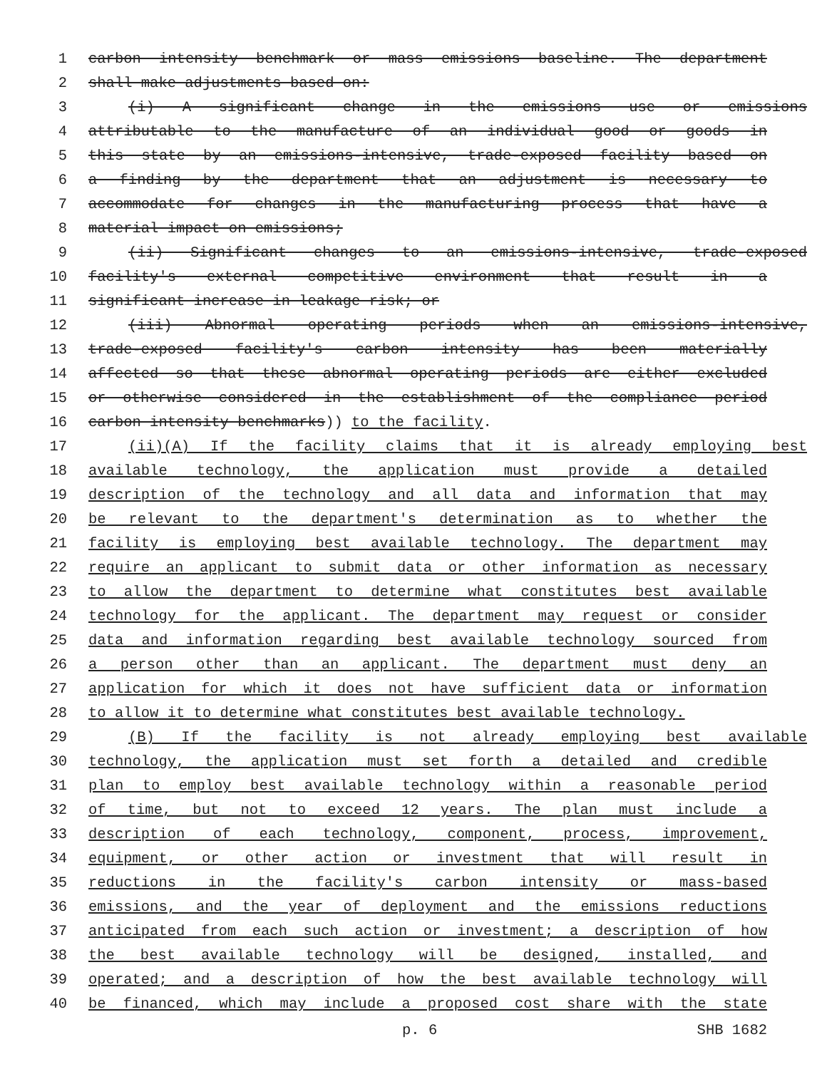1 carbon intensity benchmark or mass emissions baseline. The department
2 shall make adjustments based on:
3 (i) A significant change in the emissions use or emissions
4 attributable to the manufacture of an individual good or goods in
5 this state by an emissions-intensive, trade-exposed facility based on
6 a finding by the department that an adjustment is necessary to
7 accommodate for changes in the manufacturing process that have a
8 material impact on emissions;
9 (ii) Significant changes to an emissions-intensive, trade-exposed
10 facility's external competitive environment that result in a
11 significant increase in leakage risk; or
12 (iii) Abnormal operating periods when an emissions-intensive,
13 trade-exposed facility's carbon intensity has been materially
14 affected so that these abnormal operating periods are either excluded
15 or otherwise considered in the establishment of the compliance period
16 carbon intensity benchmarks)) to the facility.
17 (ii)(A) If the facility claims that it is already employing best
18 available technology, the application must provide a detailed
19 description of the technology and all data and information that may
20 be relevant to the department's determination as to whether the
21 facility is employing best available technology. The department may
22 require an applicant to submit data or other information as necessary
23 to allow the department to determine what constitutes best available
24 technology for the applicant. The department may request or consider
25 data and information regarding best available technology sourced from
26 a person other than an applicant. The department must deny an
27 application for which it does not have sufficient data or information
28 to allow it to determine what constitutes best available technology.
29 (B) If the facility is not already employing best available
30 technology, the application must set forth a detailed and credible
31 plan to employ best available technology within a reasonable period
32 of time, but not to exceed 12 years. The plan must include a
33 description of each technology, component, process, improvement,
34 equipment, or other action or investment that will result in
35 reductions in the facility's carbon intensity or mass-based
36 emissions, and the year of deployment and the emissions reductions
37 anticipated from each such action or investment; a description of how
38 the best available technology will be designed, installed, and
39 operated; and a description of how the best available technology will
40 be financed, which may include a proposed cost share with the state
p. 6 SHB 1682